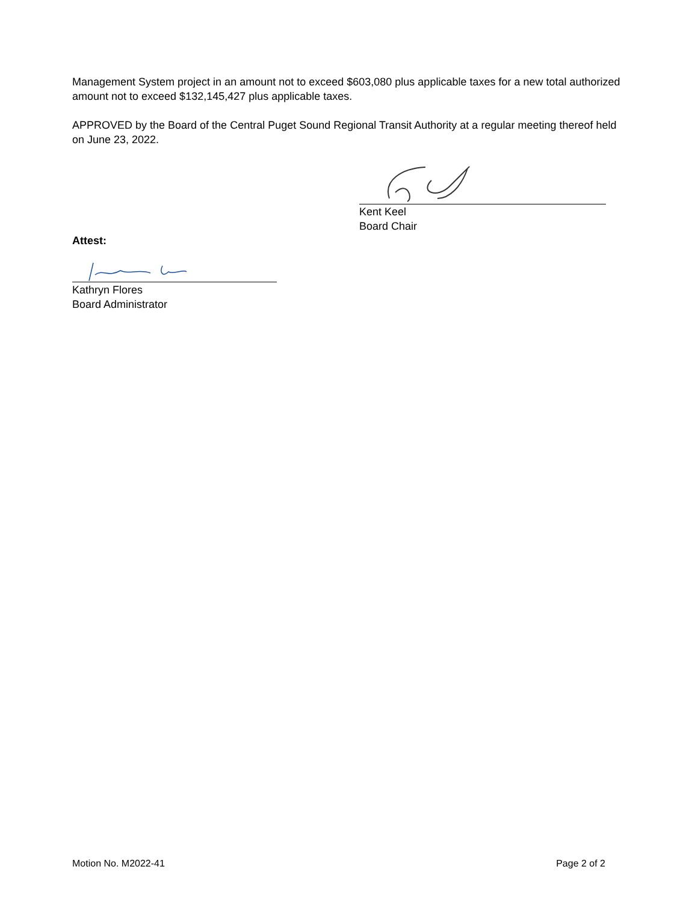Management System project in an amount not to exceed $603,080 plus applicable taxes for a new total authorized amount not to exceed $132,145,427 plus applicable taxes.
APPROVED by the Board of the Central Puget Sound Regional Transit Authority at a regular meeting thereof held on June 23, 2022.
Kent Keel
Board Chair
Attest:
Kathryn Flores
Board Administrator
Motion No. M2022-41 Page 2 of 2